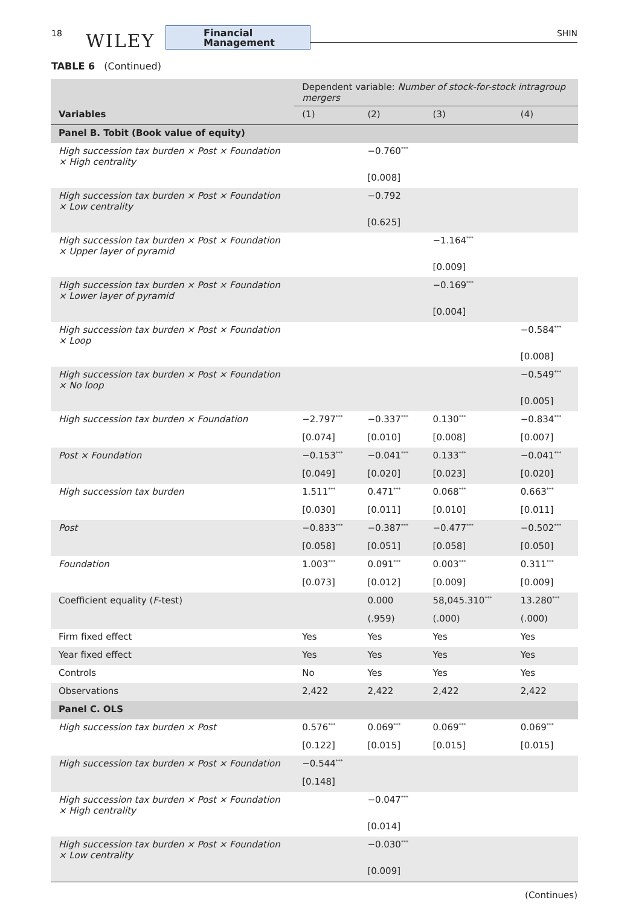18 WILEY
Financial
Management
SHIN
TABLE 6 (Continued)
| | Dependent variable: Number of stock-for-stock intragroup mergers | | | |
| --- | --- | --- | --- | --- |
| Variables | (1) | (2) | (3) | (4) |
| Panel B. Tobit (Book value of equity) | | | | |
| High succession tax burden × Post × Foundation × High centrality | | −0.760<sup>***</sup> | | |
| | | [0.008] | | |
| High succession tax burden × Post × Foundation × Low centrality | | −0.792 | | |
| | | [0.625] | | |
| High succession tax burden × Post × Foundation × Upper layer of pyramid | | | −1.164<sup>***</sup> | |
| | | | [0.009] | |
| High succession tax burden × Post × Foundation × Lower layer of pyramid | | | −0.169<sup>***</sup> | |
| | | | [0.004] | |
| High succession tax burden × Post × Foundation × Loop | | | | −0.584<sup>***</sup> |
| | | | | [0.008] |
| High succession tax burden × Post × Foundation × No loop | | | | −0.549<sup>***</sup> |
| | | | | [0.005] |
| High succession tax burden × Foundation | −2.797<sup>***</sup> | −0.337<sup>***</sup> | 0.130<sup>***</sup> | −0.834<sup>***</sup> |
| | [0.074] | [0.010] | [0.008] | [0.007] |
| Post × Foundation | −0.153<sup>***</sup> | −0.041<sup>***</sup> | 0.133<sup>***</sup> | −0.041<sup>***</sup> |
| | [0.049] | [0.020] | [0.023] | [0.020] |
| High succession tax burden | 1.511<sup>***</sup> | 0.471<sup>***</sup> | 0.068<sup>***</sup> | 0.663<sup>***</sup> |
| | [0.030] | [0.011] | [0.010] | [0.011] |
| Post | −0.833<sup>***</sup> | −0.387<sup>***</sup> | −0.477<sup>***</sup> | −0.502<sup>***</sup> |
| | [0.058] | [0.051] | [0.058] | [0.050] |
| Foundation | 1.003<sup>***</sup> | 0.091<sup>***</sup> | 0.003<sup>***</sup> | 0.311<sup>***</sup> |
| | [0.073] | [0.012] | [0.009] | [0.009] |
| Coefficient equality ( F -test) | | 0.000 | 58,045.310<sup>***</sup> | 13.280<sup>***</sup> |
| | | (.959) | (.000) | (.000) |
| Firm fixed effect | Yes | Yes | Yes | Yes |
| Year fixed effect | Yes | Yes | Yes | Yes |
| Controls | No | Yes | Yes | Yes |
| Observations | 2,422 | 2,422 | 2,422 | 2,422 |
| Panel C. OLS | | | | |
| High succession tax burden × Post | 0.576<sup>***</sup> | 0.069<sup>***</sup> | 0.069<sup>***</sup> | 0.069<sup>***</sup> |
| | [0.122] | [0.015] | [0.015] | [0.015] |
| High succession tax burden × Post × Foundation | −0.544<sup>***</sup> | | | |
| | [0.148] | | | |
| High succession tax burden × Post × Foundation × High centrality | | −0.047<sup>***</sup> | | |
| | | [0.014] | | |
| High succession tax burden × Post × Foundation × Low centrality | | −0.030<sup>***</sup> | | |
| | | [0.009] | | |
(Continues)